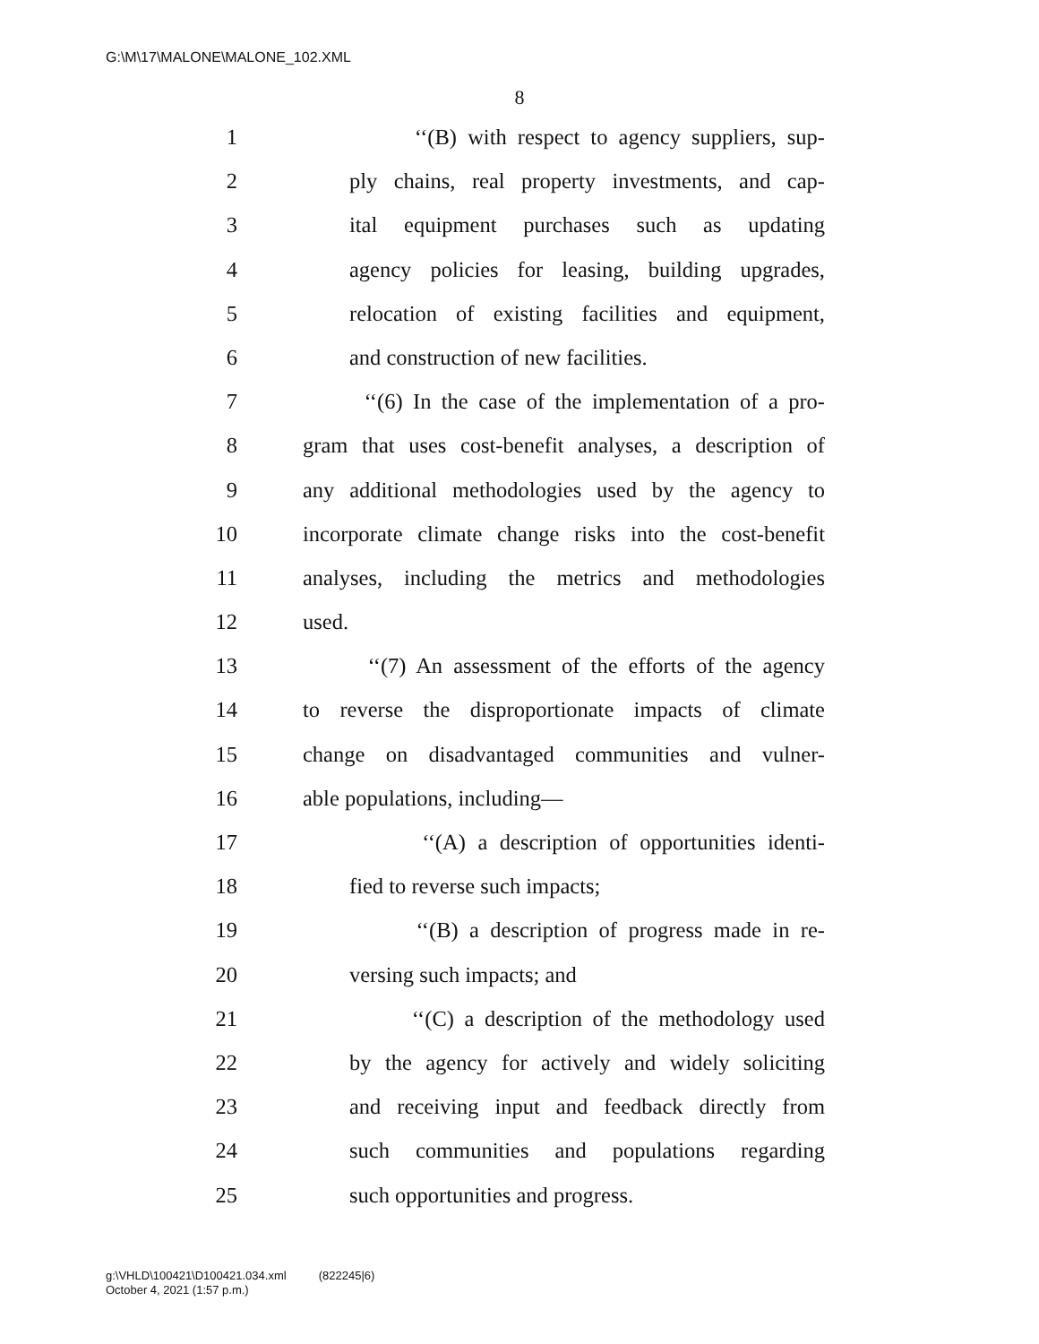G:\M\17\MALONE\MALONE_102.XML
8
1 ‘‘(B) with respect to agency suppliers, sup-
2 ply chains, real property investments, and cap-
3 ital equipment purchases such as updating
4 agency policies for leasing, building upgrades,
5 relocation of existing facilities and equipment,
6 and construction of new facilities.
7 ‘‘(6) In the case of the implementation of a pro-
8 gram that uses cost-benefit analyses, a description of
9 any additional methodologies used by the agency to
10 incorporate climate change risks into the cost-benefit
11 analyses, including the metrics and methodologies
12 used.
13 ‘‘(7) An assessment of the efforts of the agency
14 to reverse the disproportionate impacts of climate
15 change on disadvantaged communities and vulner-
16 able populations, including—
17 ‘‘(A) a description of opportunities identi-
18 fied to reverse such impacts;
19 ‘‘(B) a description of progress made in re-
20 versing such impacts; and
21 ‘‘(C) a description of the methodology used
22 by the agency for actively and widely soliciting
23 and receiving input and feedback directly from
24 such communities and populations regarding
25 such opportunities and progress.
g:\VHLD\100421\D100421.034.xml (822245|6)
October 4, 2021 (1:57 p.m.)